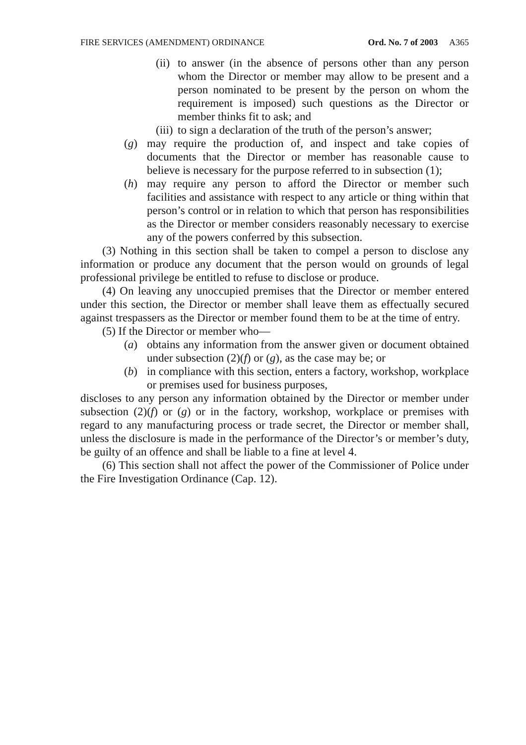FIRE SERVICES (AMENDMENT) ORDINANCE Ord. No. 7 of 2003 A365
(ii)
to answer (in the absence of persons other than any person whom the Director or member may allow to be present and a person nominated to be present by the person on whom the requirement is imposed) such questions as the Director or member thinks fit to ask; and
(iii)
to sign a declaration of the truth of the person’s answer;
(g) may require the production of, and inspect and take copies of documents that the Director or member has reasonable cause to believe is necessary for the purpose referred to in subsection (1);
(h) may require any person to afford the Director or member such facilities and assistance with respect to any article or thing within that person’s control or in relation to which that person has responsibilities as the Director or member considers reasonably necessary to exercise any of the powers conferred by this subsection.
(3) Nothing in this section shall be taken to compel a person to disclose any information or produce any document that the person would on grounds of legal professional privilege be entitled to refuse to disclose or produce.
(4) On leaving any unoccupied premises that the Director or member entered under this section, the Director or member shall leave them as effectually secured against trespassers as the Director or member found them to be at the time of entry.
(5) If the Director or member who—
(a) obtains any information from the answer given or document obtained under subsection (2)(f) or (g), as the case may be; or
(b) in compliance with this section, enters a factory, workshop, workplace or premises used for business purposes,
discloses to any person any information obtained by the Director or member under subsection (2)(f) or (g) or in the factory, workshop, workplace or premises with regard to any manufacturing process or trade secret, the Director or member shall, unless the disclosure is made in the performance of the Director’s or member’s duty, be guilty of an offence and shall be liable to a fine at level 4.
(6) This section shall not affect the power of the Commissioner of Police under the Fire Investigation Ordinance (Cap. 12).